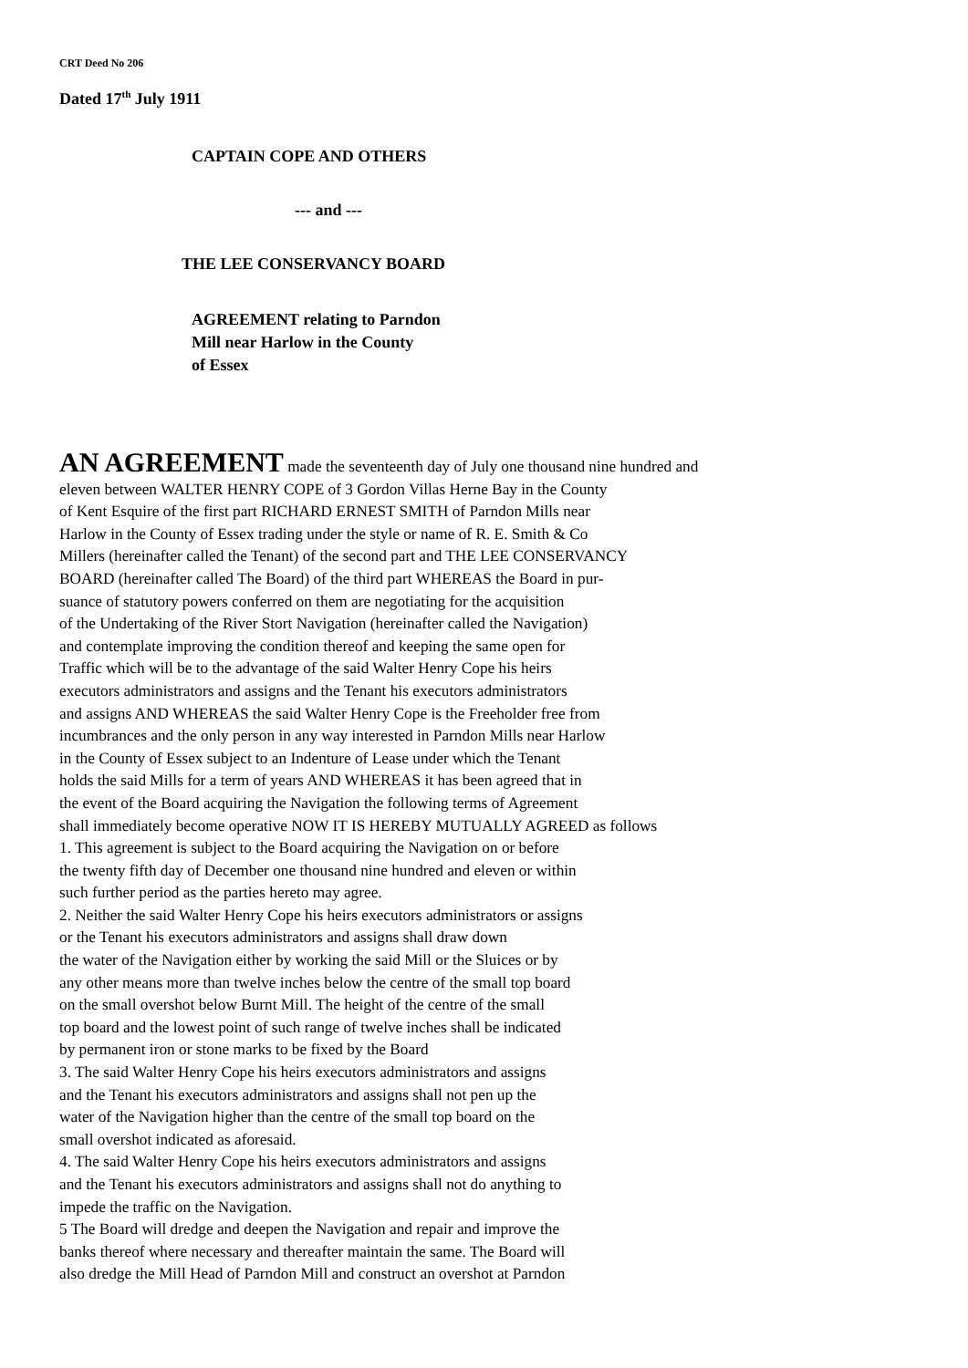CRT Deed No 206
Dated 17<sup>th</sup> July 1911
CAPTAIN COPE AND OTHERS
--- and ---
THE LEE CONSERVANCY BOARD
AGREEMENT relating to Parndon
Mill near Harlow in the County
of Essex
AN AGREEMENT made the seventeenth day of July one thousand nine hundred and
eleven between WALTER HENRY COPE of 3 Gordon Villas Herne Bay in the County
of Kent Esquire of the first part RICHARD ERNEST SMITH of Parndon Mills near
Harlow in the County of Essex trading under the style or name of R. E. Smith & Co
Millers (hereinafter called the Tenant) of the second part and THE LEE CONSERVANCY
BOARD (hereinafter called The Board) of the third part WHEREAS the Board in pur-
suance of statutory powers conferred on them are negotiating for the acquisition
of the Undertaking of the River Stort Navigation (hereinafter called the Navigation)
and contemplate improving the condition thereof and keeping the same open for
Traffic which will be to the advantage of the said Walter Henry Cope his heirs
executors administrators and assigns and the Tenant his executors administrators
and assigns AND WHEREAS the said Walter Henry Cope is the Freeholder free from
incumbrances and the only person in any way interested in Parndon Mills near Harlow
in the County of Essex subject to an Indenture of Lease under which the Tenant
holds the said Mills for a term of years AND WHEREAS it has been agreed that in
the event of the Board acquiring the Navigation the following terms of Agreement
shall immediately become operative NOW IT IS HEREBY MUTUALLY AGREED as follows
1. This agreement is subject to the Board acquiring the Navigation on or before
the twenty fifth day of December one thousand nine hundred and eleven or within
such further period as the parties hereto may agree.
2. Neither the said Walter Henry Cope his heirs executors administrators or assigns
or the Tenant his executors administrators and assigns shall draw down
the water of the Navigation either by working the said Mill or the Sluices or by
any other means more than twelve inches below the centre of the small top board
on the small overshot below Burnt Mill. The height of the centre of the small
top board and the lowest point of such range of twelve inches shall be indicated
by permanent iron or stone marks to be fixed by the Board
3. The said Walter Henry Cope his heirs executors administrators and assigns
and the Tenant his executors administrators and assigns shall not pen up the
water of the Navigation higher than the centre of the small top board on the
small overshot indicated as aforesaid.
4. The said Walter Henry Cope his heirs executors administrators and assigns
and the Tenant his executors administrators and assigns shall not do anything to
impede the traffic on the Navigation.
5 The Board will dredge and deepen the Navigation and repair and improve the
banks thereof where necessary and thereafter maintain the same. The Board will
also dredge the Mill Head of Parndon Mill and construct an overshot at Parndon